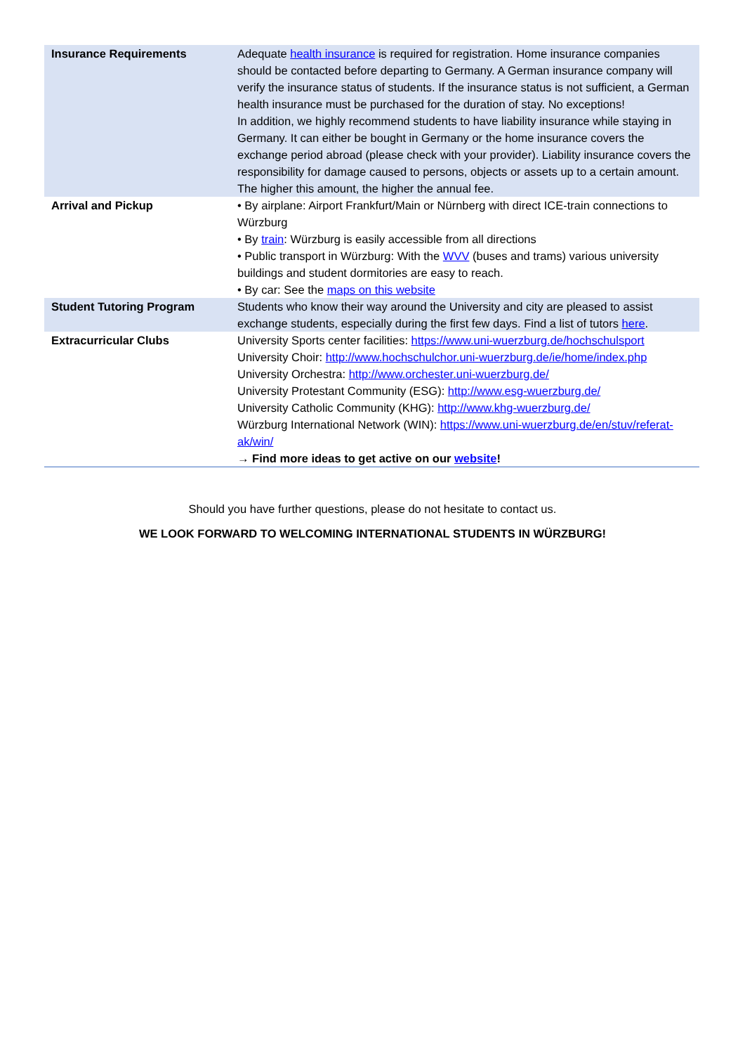| Insurance Requirements | Adequate health insurance is required for registration. Home insurance companies should be contacted before departing to Germany. A German insurance company will verify the insurance status of students. If the insurance status is not sufficient, a German health insurance must be purchased for the duration of stay. No exceptions! In addition, we highly recommend students to have liability insurance while staying in Germany. It can either be bought in Germany or the home insurance covers the exchange period abroad (please check with your provider). Liability insurance covers the responsibility for damage caused to persons, objects or assets up to a certain amount. The higher this amount, the higher the annual fee. |
| Arrival and Pickup | • By airplane: Airport Frankfurt/Main or Nürnberg with direct ICE-train connections to Würzburg • By train : Würzburg is easily accessible from all directions • Public transport in Würzburg: With the WVV (buses and trams) various university buildings and student dormitories are easy to reach. • By car: See the maps on this website |
| Student Tutoring Program | Students who know their way around the University and city are pleased to assist exchange students, especially during the first few days. Find a list of tutors here . |
| Extracurricular Clubs | University Sports center facilities: https://www.uni-wuerzburg.de/hochschulsport University Choir: http://www.hochschulchor.uni-wuerzburg.de/ie/home/index.php University Orchestra: http://www.orchester.uni-wuerzburg.de/ University Protestant Community (ESG): http://www.esg-wuerzburg.de/ University Catholic Community (KHG): http://www.khg-wuerzburg.de/ Würzburg International Network (WIN): https://www.uni-wuerzburg.de/en/stuv/referat-ak/win/ → Find more ideas to get active on our website ! |
Should you have further questions, please do not hesitate to contact us.
WE LOOK FORWARD TO WELCOMING INTERNATIONAL STUDENTS IN WÜRZBURG!